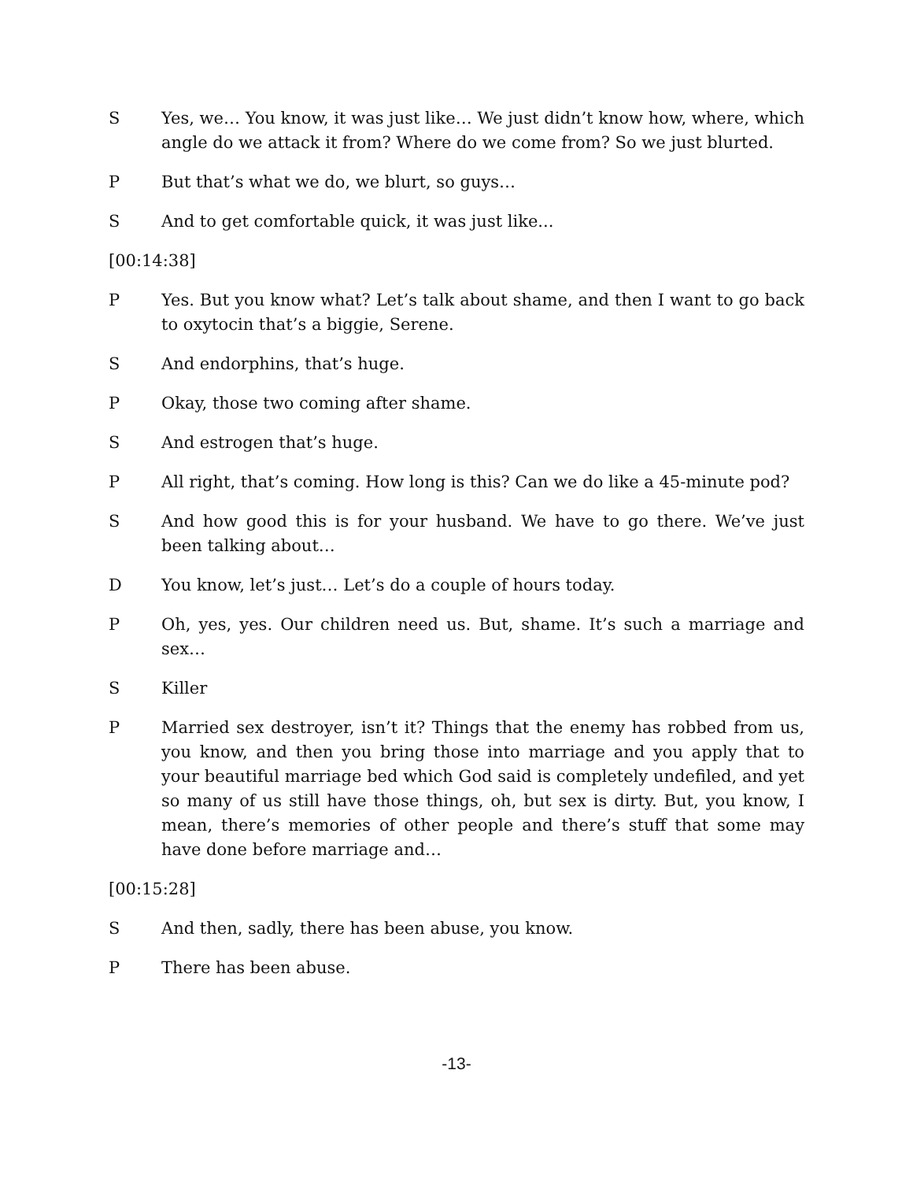S Yes, we… You know, it was just like… We just didn’t know how, where, which angle do we attack it from? Where do we come from? So we just blurted.
P But that’s what we do, we blurt, so guys…
S And to get comfortable quick, it was just like...
[00:14:38]
P Yes. But you know what? Let’s talk about shame, and then I want to go back to oxytocin that’s a biggie, Serene.
S And endorphins, that’s huge.
P Okay, those two coming after shame.
S And estrogen that’s huge.
P All right, that’s coming. How long is this? Can we do like a 45-minute pod?
S And how good this is for your husband. We have to go there. We’ve just been talking about…
D You know, let’s just… Let’s do a couple of hours today.
P Oh, yes, yes. Our children need us. But, shame. It’s such a marriage and sex…
S Killer
P Married sex destroyer, isn’t it? Things that the enemy has robbed from us, you know, and then you bring those into marriage and you apply that to your beautiful marriage bed which God said is completely undefiled, and yet so many of us still have those things, oh, but sex is dirty. But, you know, I mean, there’s memories of other people and there’s stuff that some may have done before marriage and…
[00:15:28]
S And then, sadly, there has been abuse, you know.
P There has been abuse.
-13-